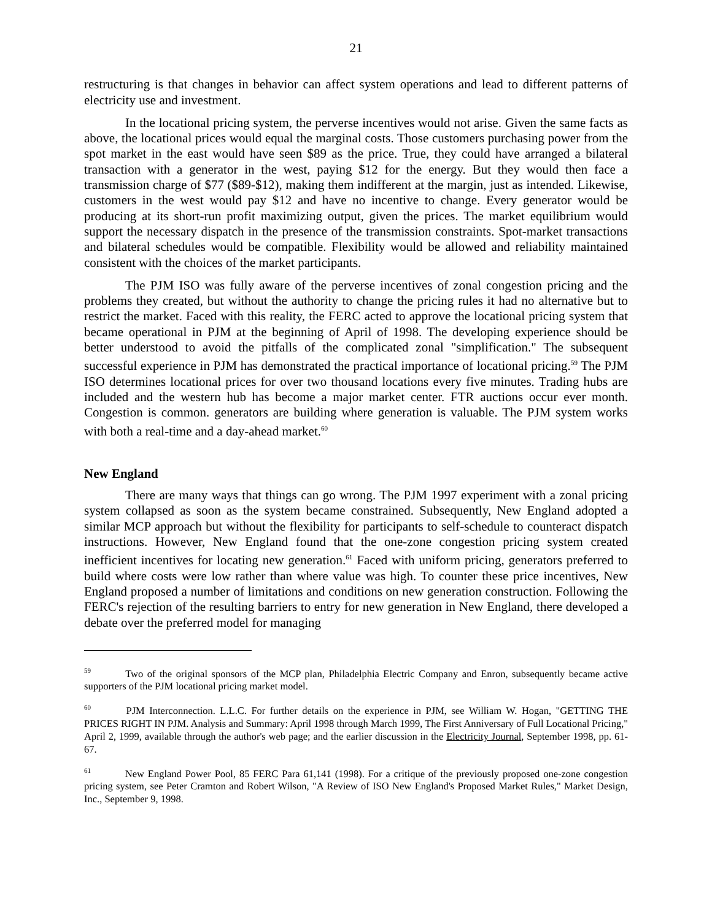21
restructuring is that changes in behavior can affect system operations and lead to different patterns of electricity use and investment.
In the locational pricing system, the perverse incentives would not arise. Given the same facts as above, the locational prices would equal the marginal costs. Those customers purchasing power from the spot market in the east would have seen $89 as the price. True, they could have arranged a bilateral transaction with a generator in the west, paying $12 for the energy. But they would then face a transmission charge of $77 ($89-$12), making them indifferent at the margin, just as intended. Likewise, customers in the west would pay $12 and have no incentive to change. Every generator would be producing at its short-run profit maximizing output, given the prices. The market equilibrium would support the necessary dispatch in the presence of the transmission constraints. Spot-market transactions and bilateral schedules would be compatible. Flexibility would be allowed and reliability maintained consistent with the choices of the market participants.
The PJM ISO was fully aware of the perverse incentives of zonal congestion pricing and the problems they created, but without the authority to change the pricing rules it had no alternative but to restrict the market. Faced with this reality, the FERC acted to approve the locational pricing system that became operational in PJM at the beginning of April of 1998. The developing experience should be better understood to avoid the pitfalls of the complicated zonal "simplification." The subsequent successful experience in PJM has demonstrated the practical importance of locational pricing.<sup>59</sup> The PJM ISO determines locational prices for over two thousand locations every five minutes. Trading hubs are included and the western hub has become a major market center. FTR auctions occur ever month. Congestion is common. generators are building where generation is valuable. The PJM system works with both a real-time and a day-ahead market.<sup>60</sup>
New England
There are many ways that things can go wrong. The PJM 1997 experiment with a zonal pricing system collapsed as soon as the system became constrained. Subsequently, New England adopted a similar MCP approach but without the flexibility for participants to self-schedule to counteract dispatch instructions. However, New England found that the one-zone congestion pricing system created inefficient incentives for locating new generation.<sup>61</sup> Faced with uniform pricing, generators preferred to build where costs were low rather than where value was high. To counter these price incentives, New England proposed a number of limitations and conditions on new generation construction. Following the FERC's rejection of the resulting barriers to entry for new generation in New England, there developed a debate over the preferred model for managing
<sup>59</sup> Two of the original sponsors of the MCP plan, Philadelphia Electric Company and Enron, subsequently became active supporters of the PJM locational pricing market model.
<sup>60</sup> PJM Interconnection. L.L.C. For further details on the experience in PJM, see William W. Hogan, "GETTING THE PRICES RIGHT IN PJM. Analysis and Summary: April 1998 through March 1999, The First Anniversary of Full Locational Pricing," April 2, 1999, available through the author's web page; and the earlier discussion in the Electricity Journal, September 1998, pp. 61-67.
<sup>61</sup> New England Power Pool, 85 FERC Para 61,141 (1998). For a critique of the previously proposed one-zone congestion pricing system, see Peter Cramton and Robert Wilson, "A Review of ISO New England's Proposed Market Rules," Market Design, Inc., September 9, 1998.